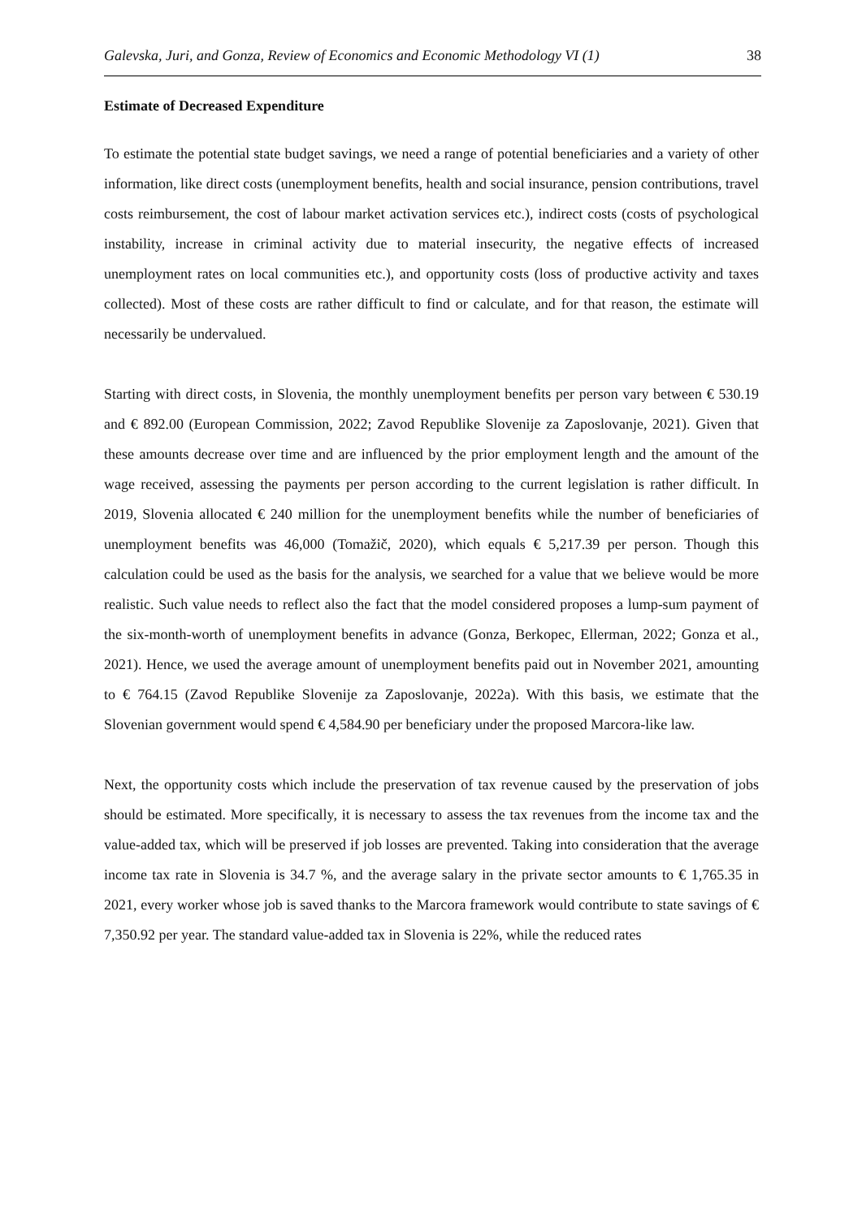Galevska, Juri, and Gonza, Review of Economics and Economic Methodology VI (1) 38
Estimate of Decreased Expenditure
To estimate the potential state budget savings, we need a range of potential beneficiaries and a variety of other information, like direct costs (unemployment benefits, health and social insurance, pension contributions, travel costs reimbursement, the cost of labour market activation services etc.), indirect costs (costs of psychological instability, increase in criminal activity due to material insecurity, the negative effects of increased unemployment rates on local communities etc.), and opportunity costs (loss of productive activity and taxes collected). Most of these costs are rather difficult to find or calculate, and for that reason, the estimate will necessarily be undervalued.
Starting with direct costs, in Slovenia, the monthly unemployment benefits per person vary between € 530.19 and € 892.00 (European Commission, 2022; Zavod Republike Slovenije za Zaposlovanje, 2021). Given that these amounts decrease over time and are influenced by the prior employment length and the amount of the wage received, assessing the payments per person according to the current legislation is rather difficult. In 2019, Slovenia allocated € 240 million for the unemployment benefits while the number of beneficiaries of unemployment benefits was 46,000 (Tomažič, 2020), which equals € 5,217.39 per person. Though this calculation could be used as the basis for the analysis, we searched for a value that we believe would be more realistic. Such value needs to reflect also the fact that the model considered proposes a lump-sum payment of the six-month-worth of unemployment benefits in advance (Gonza, Berkopec, Ellerman, 2022; Gonza et al., 2021). Hence, we used the average amount of unemployment benefits paid out in November 2021, amounting to € 764.15 (Zavod Republike Slovenije za Zaposlovanje, 2022a). With this basis, we estimate that the Slovenian government would spend € 4,584.90 per beneficiary under the proposed Marcora-like law.
Next, the opportunity costs which include the preservation of tax revenue caused by the preservation of jobs should be estimated. More specifically, it is necessary to assess the tax revenues from the income tax and the value-added tax, which will be preserved if job losses are prevented. Taking into consideration that the average income tax rate in Slovenia is 34.7 %, and the average salary in the private sector amounts to € 1,765.35 in 2021, every worker whose job is saved thanks to the Marcora framework would contribute to state savings of € 7,350.92 per year. The standard value-added tax in Slovenia is 22%, while the reduced rates